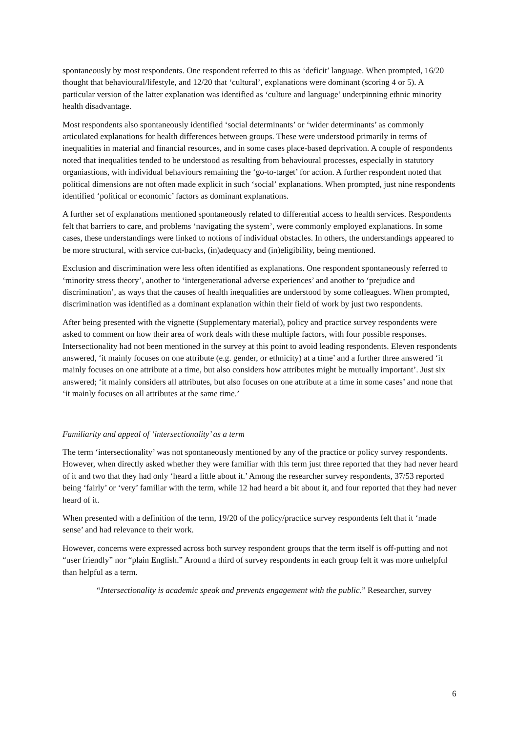spontaneously by most respondents. One respondent referred to this as ‘deficit’ language. When prompted, 16/20 thought that behavioural/lifestyle, and 12/20 that ‘cultural’, explanations were dominant (scoring 4 or 5). A particular version of the latter explanation was identified as ‘culture and language’ underpinning ethnic minority health disadvantage.
Most respondents also spontaneously identified ‘social determinants’ or ‘wider determinants’ as commonly articulated explanations for health differences between groups. These were understood primarily in terms of inequalities in material and financial resources, and in some cases place-based deprivation. A couple of respondents noted that inequalities tended to be understood as resulting from behavioural processes, especially in statutory organiastions, with individual behaviours remaining the ‘go-to-target’ for action. A further respondent noted that political dimensions are not often made explicit in such ‘social’ explanations. When prompted, just nine respondents identified ‘political or economic’ factors as dominant explanations.
A further set of explanations mentioned spontaneously related to differential access to health services. Respondents felt that barriers to care, and problems ‘navigating the system’, were commonly employed explanations. In some cases, these understandings were linked to notions of individual obstacles. In others, the understandings appeared to be more structural, with service cut-backs, (in)adequacy and (in)eligibility, being mentioned.
Exclusion and discrimination were less often identified as explanations. One respondent spontaneously referred to ‘minority stress theory’, another to ‘intergenerational adverse experiences’ and another to ‘prejudice and discrimination’, as ways that the causes of health inequalities are understood by some colleagues. When prompted, discrimination was identified as a dominant explanation within their field of work by just two respondents.
After being presented with the vignette (Supplementary material), policy and practice survey respondents were asked to comment on how their area of work deals with these multiple factors, with four possible responses. Intersectionality had not been mentioned in the survey at this point to avoid leading respondents. Eleven respondents answered, ‘it mainly focuses on one attribute (e.g. gender, or ethnicity) at a time’ and a further three answered ‘it mainly focuses on one attribute at a time, but also considers how attributes might be mutually important’. Just six answered; ‘it mainly considers all attributes, but also focuses on one attribute at a time in some cases’ and none that ‘it mainly focuses on all attributes at the same time.’
Familiarity and appeal of ‘intersectionality’ as a term
The term ‘intersectionality’ was not spontaneously mentioned by any of the practice or policy survey respondents. However, when directly asked whether they were familiar with this term just three reported that they had never heard of it and two that they had only ‘heard a little about it.’ Among the researcher survey respondents, 37/53 reported being ‘fairly’ or ‘very’ familiar with the term, while 12 had heard a bit about it, and four reported that they had never heard of it.
When presented with a definition of the term, 19/20 of the policy/practice survey respondents felt that it ‘made sense’ and had relevance to their work.
However, concerns were expressed across both survey respondent groups that the term itself is off-putting and not “user friendly” nor “plain English.” Around a third of survey respondents in each group felt it was more unhelpful than helpful as a term.
“Intersectionality is academic speak and prevents engagement with the public.” Researcher, survey
6